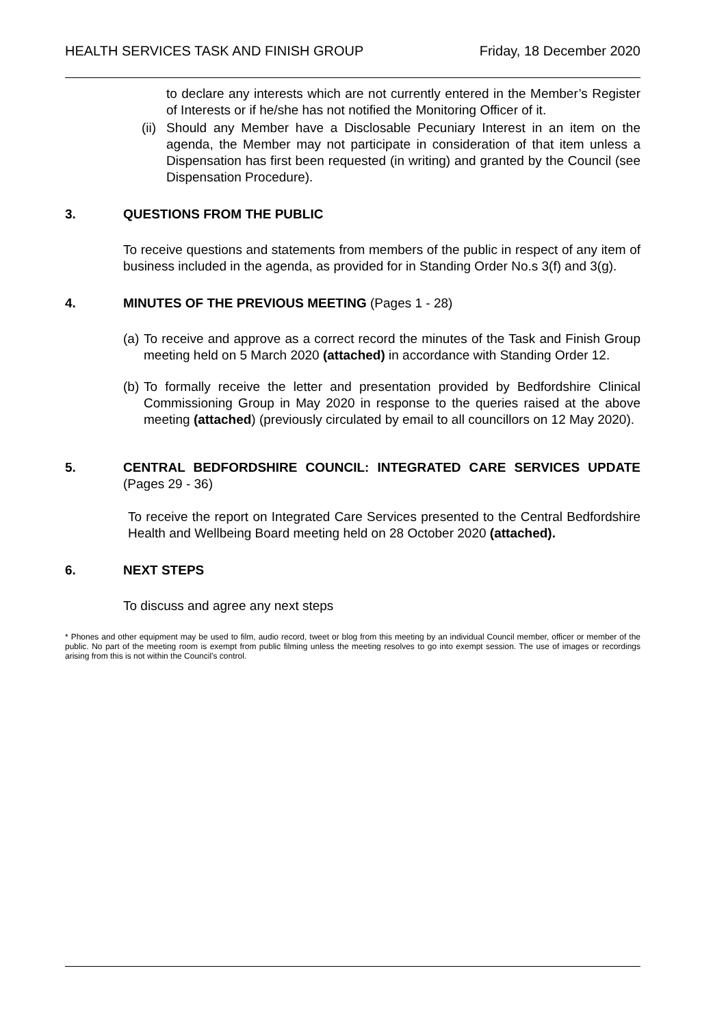HEALTH SERVICES TASK AND FINISH GROUP Friday, 18 December 2020
to declare any interests which are not currently entered in the Member’s Register of Interests or if he/she has not notified the Monitoring Officer of it.
(ii)
Should any Member have a Disclosable Pecuniary Interest in an item on the agenda, the Member may not participate in consideration of that item unless a Dispensation has first been requested (in writing) and granted by the Council (see Dispensation Procedure).
3. QUESTIONS FROM THE PUBLIC
To receive questions and statements from members of the public in respect of any item of business included in the agenda, as provided for in Standing Order No.s 3(f) and 3(g).
4. MINUTES OF THE PREVIOUS MEETING (Pages 1 - 28)
(a)
To receive and approve as a correct record the minutes of the Task and Finish Group meeting held on 5 March 2020 (attached) in accordance with Standing Order 12.
(b)
To formally receive the letter and presentation provided by Bedfordshire Clinical Commissioning Group in May 2020 in response to the queries raised at the above meeting (attached) (previously circulated by email to all councillors on 12 May 2020).
5. CENTRAL BEDFORDSHIRE COUNCIL: INTEGRATED CARE SERVICES UPDATE (Pages 29 - 36)
To receive the report on Integrated Care Services presented to the Central Bedfordshire Health and Wellbeing Board meeting held on 28 October 2020 (attached).
6. NEXT STEPS
To discuss and agree any next steps
* Phones and other equipment may be used to film, audio record, tweet or blog from this meeting by an individual Council member, officer or member of the public. No part of the meeting room is exempt from public filming unless the meeting resolves to go into exempt session. The use of images or recordings arising from this is not within the Council’s control.